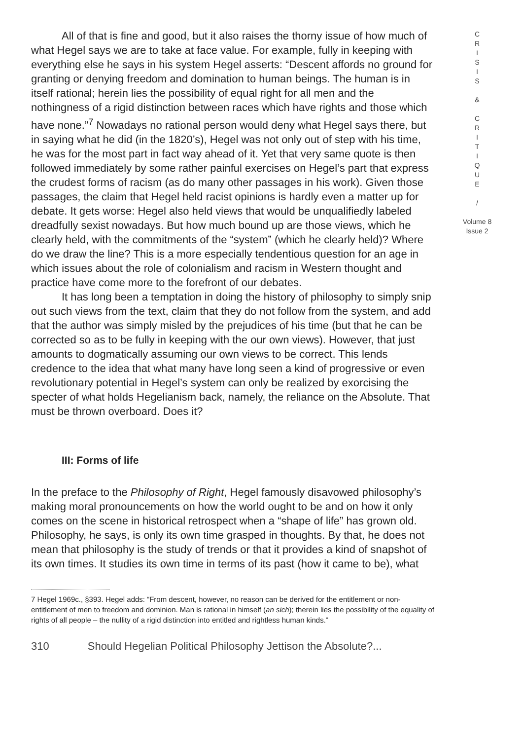All of that is fine and good, but it also raises the thorny issue of how much of what Hegel says we are to take at face value. For example, fully in keeping with everything else he says in his system Hegel asserts: “Descent affords no ground for granting or denying freedom and domination to human beings. The human is in itself rational; herein lies the possibility of equal right for all men and the nothingness of a rigid distinction between races which have rights and those which have none.”<sup>7</sup> Nowadays no rational person would deny what Hegel says there, but in saying what he did (in the 1820’s), Hegel was not only out of step with his time, he was for the most part in fact way ahead of it. Yet that very same quote is then followed immediately by some rather painful exercises on Hegel’s part that express the crudest forms of racism (as do many other passages in his work). Given those passages, the claim that Hegel held racist opinions is hardly even a matter up for debate. It gets worse: Hegel also held views that would be unqualifiedly labeled dreadfully sexist nowadays. But how much bound up are those views, which he clearly held, with the commitments of the “system” (which he clearly held)? Where do we draw the line? This is a more especially tendentious question for an age in which issues about the role of colonialism and racism in Western thought and practice have come more to the forefront of our debates.
It has long been a temptation in doing the history of philosophy to simply snip out such views from the text, claim that they do not follow from the system, and add that the author was simply misled by the prejudices of his time (but that he can be corrected so as to be fully in keeping with the our own views). However, that just amounts to dogmatically assuming our own views to be correct. This lends credence to the idea that what many have long seen a kind of progressive or even revolutionary potential in Hegel’s system can only be realized by exorcising the specter of what holds Hegelianism back, namely, the reliance on the Absolute. That must be thrown overboard. Does it?
III: Forms of life
In the preface to the Philosophy of Right, Hegel famously disavowed philosophy’s making moral pronouncements on how the world ought to be and on how it only comes on the scene in historical retrospect when a “shape of life” has grown old. Philosophy, he says, is only its own time grasped in thoughts. By that, he does not mean that philosophy is the study of trends or that it provides a kind of snapshot of its own times. It studies its own time in terms of its past (how it came to be), what
7 Hegel 1969c., §393. Hegel adds: “From descent, however, no reason can be derived for the entitlement or non-entitlement of men to freedom and dominion. Man is rational in himself (an sich); therein lies the possibility of the equality of rights of all people – the nullity of a rigid distinction into entitled and rightless human kinds.”
310 Should Hegelian Political Philosophy Jettison the Absolute?...
C
R
I
S
I
S
&
C
R
I
T
I
Q
U
E
/
Volume 8
Issue 2